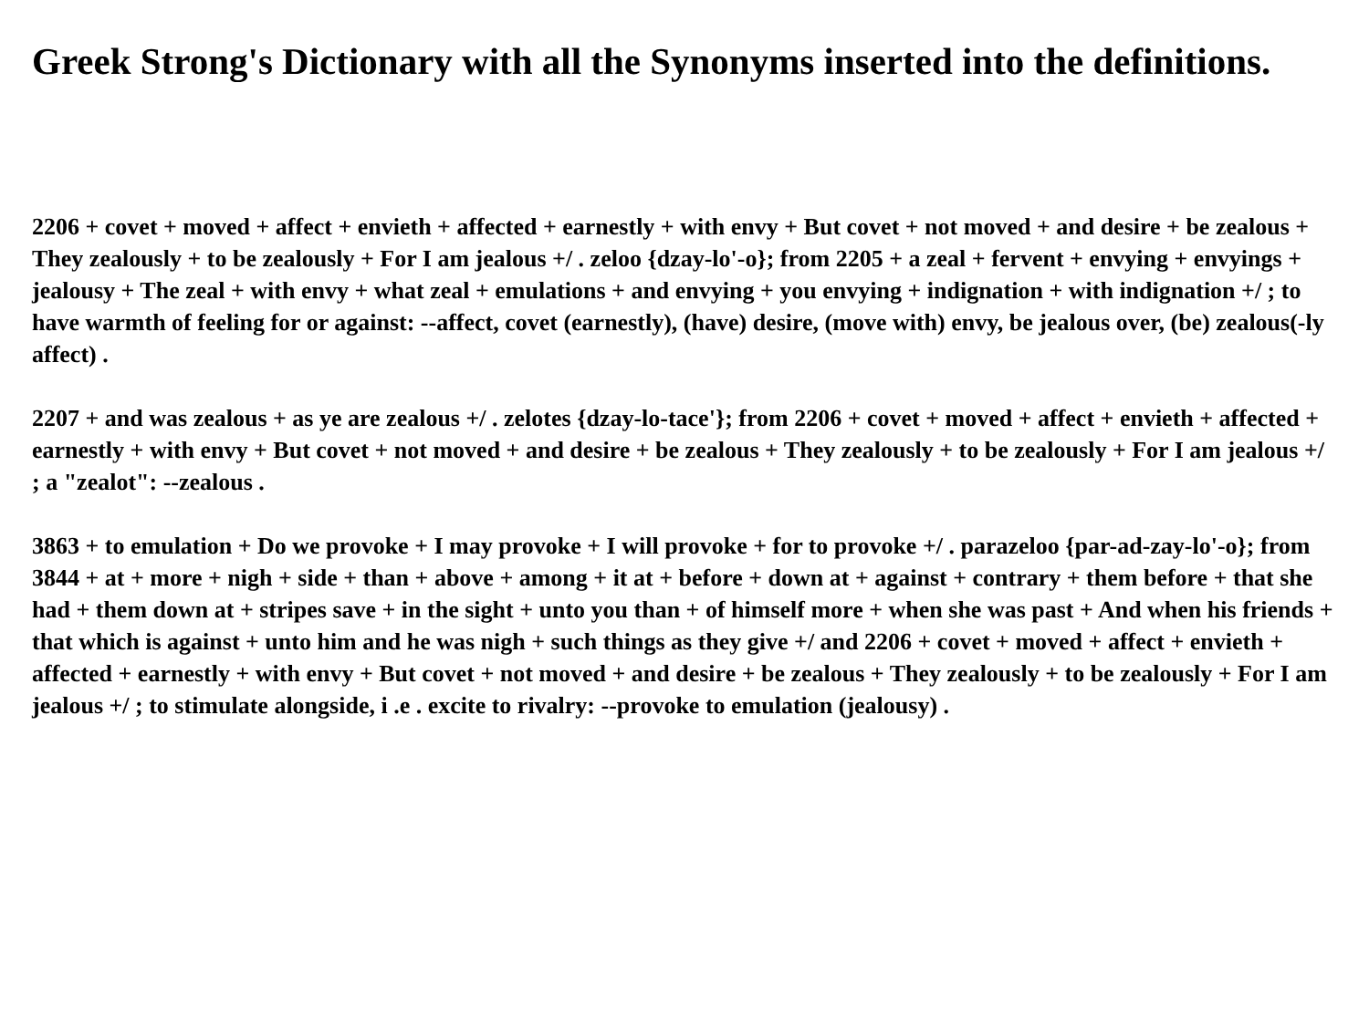Greek Strong's Dictionary with all the Synonyms inserted into the definitions.
2206 + covet + moved + affect + envieth + affected + earnestly + with envy + But covet + not moved + and desire + be zealous + They zealously + to be zealously + For I am jealous +/ . zeloo {dzay-lo'-o}; from 2205 + a zeal + fervent + envying + envyings + jealousy + The zeal + with envy + what zeal + emulations + and envying + you envying + indignation + with indignation +/ ; to have warmth of feeling for or against: --affect, covet (earnestly), (have) desire, (move with) envy, be jealous over, (be) zealous(-ly affect) .
2207 + and was zealous + as ye are zealous +/ . zelotes {dzay-lo-tace'}; from 2206 + covet + moved + affect + envieth + affected + earnestly + with envy + But covet + not moved + and desire + be zealous + They zealously + to be zealously + For I am jealous +/ ; a "zealot": --zealous .
3863 + to emulation + Do we provoke + I may provoke + I will provoke + for to provoke +/ . parazeloo {par-ad-zay-lo'-o}; from 3844 + at + more + nigh + side + than + above + among + it at + before + down at + against + contrary + them before + that she had + them down at + stripes save + in the sight + unto you than + of himself more + when she was past + And when his friends + that which is against + unto him and he was nigh + such things as they give +/ and 2206 + covet + moved + affect + envieth + affected + earnestly + with envy + But covet + not moved + and desire + be zealous + They zealously + to be zealously + For I am jealous +/ ; to stimulate alongside, i .e . excite to rivalry: --provoke to emulation (jealousy) .